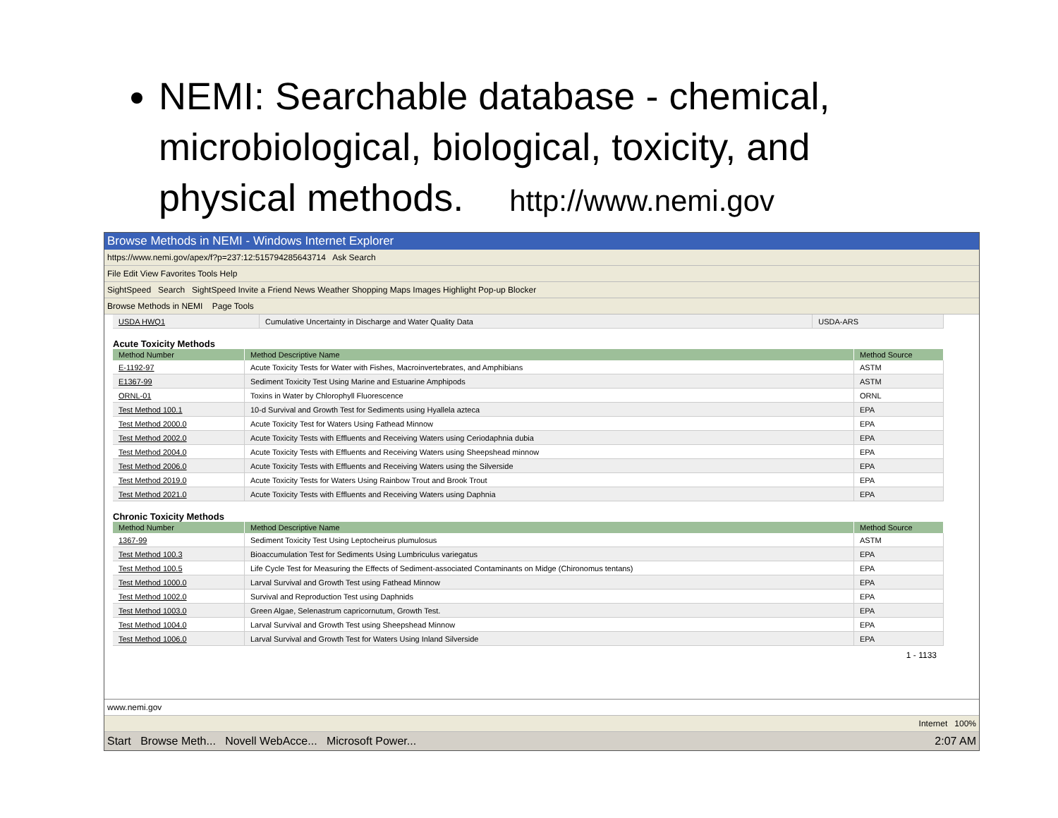NEMI: Searchable database - chemical, microbiological, biological, toxicity, and physical methods. http://www.nemi.gov
Browse Methods in NEMI - Windows Internet Explorer
https://www.nemi.gov/apex/f?p=237:12:515794285643714 Ask Search
File Edit View Favorites Tools Help
SightSpeed Search SightSpeed Invite a Friend News Weather Shopping Maps Images Highlight Pop-up Blocker
Browse Methods in NEMI Page Tools
| USDA HWQ1 | Cumulative Uncertainty in Discharge and Water Quality Data | USDA-ARS |
Acute Toxicity Methods
| Method Number | Method Descriptive Name | Method Source |
| --- | --- | --- |
| E-1192-97 | Acute Toxicity Tests for Water with Fishes, Macroinvertebrates, and Amphibians | ASTM |
| E1367-99 | Sediment Toxicity Test Using Marine and Estuarine Amphipods | ASTM |
| ORNL-01 | Toxins in Water by Chlorophyll Fluorescence | ORNL |
| Test Method 100.1 | 10-d Survival and Growth Test for Sediments using Hyallela azteca | EPA |
| Test Method 2000.0 | Acute Toxicity Test for Waters Using Fathead Minnow | EPA |
| Test Method 2002.0 | Acute Toxicity Tests with Effluents and Receiving Waters using Ceriodaphnia dubia | EPA |
| Test Method 2004.0 | Acute Toxicity Tests with Effluents and Receiving Waters using Sheepshead minnow | EPA |
| Test Method 2006.0 | Acute Toxicity Tests with Effluents and Receiving Waters using the Silverside | EPA |
| Test Method 2019.0 | Acute Toxicity Tests for Waters Using Rainbow Trout and Brook Trout | EPA |
| Test Method 2021.0 | Acute Toxicity Tests with Effluents and Receiving Waters using Daphnia | EPA |
Chronic Toxicity Methods
| Method Number | Method Descriptive Name | Method Source |
| --- | --- | --- |
| 1367-99 | Sediment Toxicity Test Using Leptocheirus plumulosus | ASTM |
| Test Method 100.3 | Bioaccumulation Test for Sediments Using Lumbriculus variegatus | EPA |
| Test Method 100.5 | Life Cycle Test for Measuring the Effects of Sediment-associated Contaminants on Midge (Chironomus tentans) | EPA |
| Test Method 1000.0 | Larval Survival and Growth Test using Fathead Minnow | EPA |
| Test Method 1002.0 | Survival and Reproduction Test using Daphnids | EPA |
| Test Method 1003.0 | Green Algae, Selenastrum capricornutum, Growth Test. | EPA |
| Test Method 1004.0 | Larval Survival and Growth Test using Sheepshead Minnow | EPA |
| Test Method 1006.0 | Larval Survival and Growth Test for Waters Using Inland Silverside | EPA |
1 - 1133
www.nemi.gov
Internet 100%
Start Browse Meth... Novell WebAcce... Microsoft Power... 2:07 AM